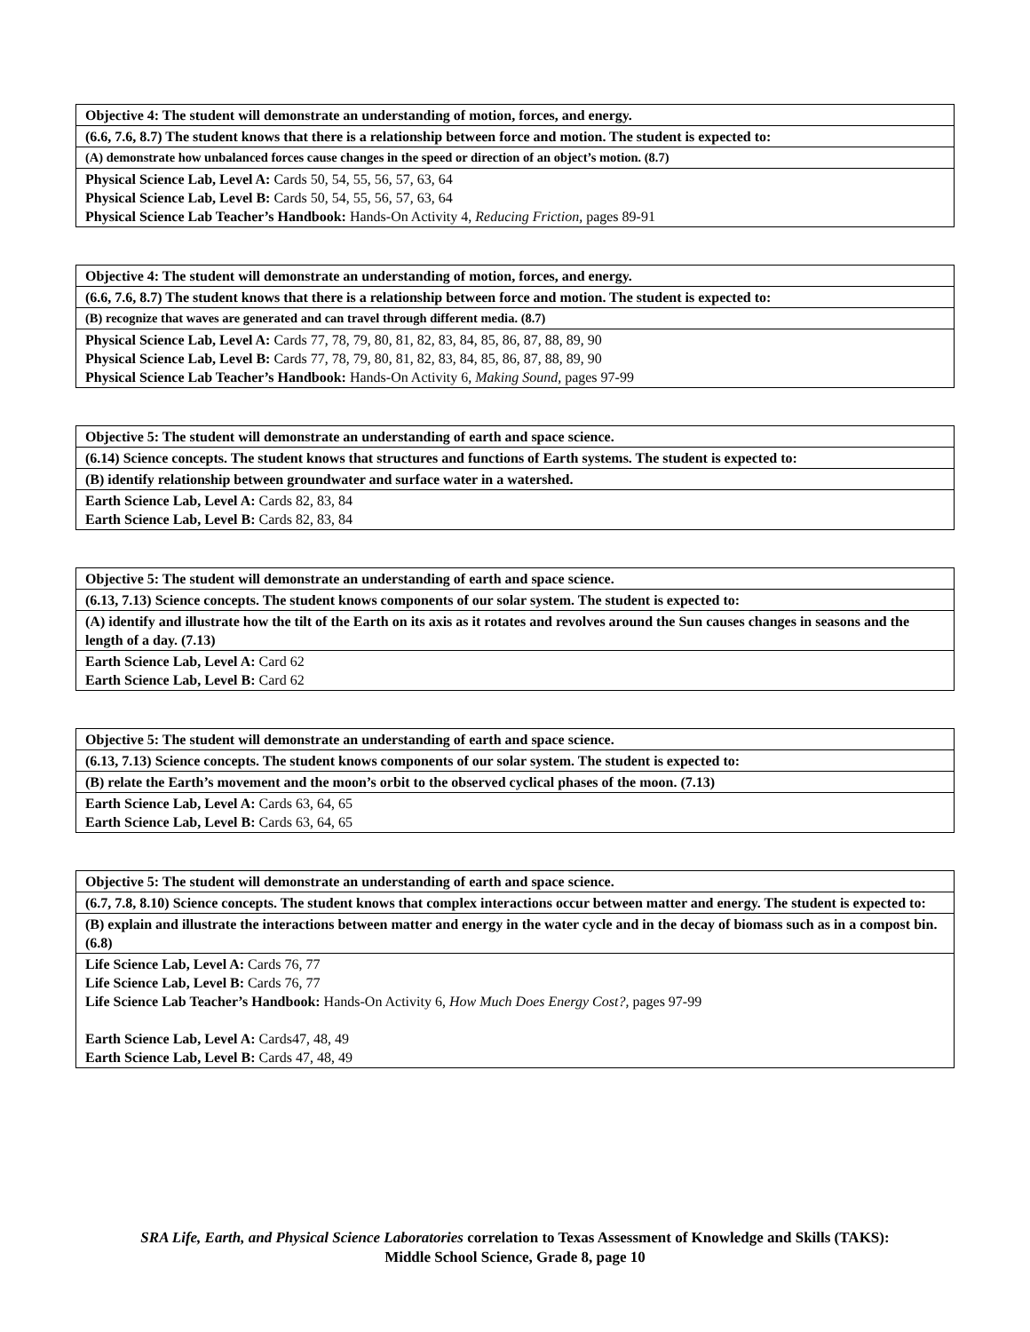| Objective 4: The student will demonstrate an understanding of motion, forces, and energy. |
| (6.6, 7.6, 8.7) The student knows that there is a relationship between force and motion. The student is expected to: |
| (A) demonstrate how unbalanced forces cause changes in the speed or direction of an object’s motion. (8.7) |
| Physical Science Lab, Level A: Cards 50, 54, 55, 56, 57, 63, 64 Physical Science Lab, Level B: Cards 50, 54, 55, 56, 57, 63, 64 Physical Science Lab Teacher’s Handbook: Hands-On Activity 4, Reducing Friction, pages 89-91 |
| Objective 4: The student will demonstrate an understanding of motion, forces, and energy. |
| (6.6, 7.6, 8.7) The student knows that there is a relationship between force and motion. The student is expected to: |
| (B) recognize that waves are generated and can travel through different media. (8.7) |
| Physical Science Lab, Level A: Cards 77, 78, 79, 80, 81, 82, 83, 84, 85, 86, 87, 88, 89, 90 Physical Science Lab, Level B: Cards 77, 78, 79, 80, 81, 82, 83, 84, 85, 86, 87, 88, 89, 90 Physical Science Lab Teacher’s Handbook: Hands-On Activity 6, Making Sound, pages 97-99 |
| Objective 5: The student will demonstrate an understanding of earth and space science. |
| (6.14) Science concepts. The student knows that structures and functions of Earth systems. The student is expected to: |
| (B) identify relationship between groundwater and surface water in a watershed. |
| Earth Science Lab, Level A: Cards 82, 83, 84 Earth Science Lab, Level B: Cards 82, 83, 84 |
| Objective 5: The student will demonstrate an understanding of earth and space science. |
| (6.13, 7.13) Science concepts. The student knows components of our solar system. The student is expected to: |
| (A) identify and illustrate how the tilt of the Earth on its axis as it rotates and revolves around the Sun causes changes in seasons and the length of a day. (7.13) |
| Earth Science Lab, Level A: Card 62 Earth Science Lab, Level B: Card 62 |
| Objective 5: The student will demonstrate an understanding of earth and space science. |
| (6.13, 7.13) Science concepts. The student knows components of our solar system. The student is expected to: |
| (B) relate the Earth’s movement and the moon’s orbit to the observed cyclical phases of the moon. (7.13) |
| Earth Science Lab, Level A: Cards 63, 64, 65 Earth Science Lab, Level B: Cards 63, 64, 65 |
| Objective 5: The student will demonstrate an understanding of earth and space science. |
| (6.7, 7.8, 8.10) Science concepts. The student knows that complex interactions occur between matter and energy. The student is expected to: |
| (B) explain and illustrate the interactions between matter and energy in the water cycle and in the decay of biomass such as in a compost bin. (6.8) |
| Life Science Lab, Level A: Cards 76, 77 Life Science Lab, Level B: Cards 76, 77 Life Science Lab Teacher’s Handbook: Hands-On Activity 6, How Much Does Energy Cost?, pages 97-99 Earth Science Lab, Level A: Cards47, 48, 49 Earth Science Lab, Level B: Cards 47, 48, 49 |
SRA Life, Earth, and Physical Science Laboratories correlation to Texas Assessment of Knowledge and Skills (TAKS):
Middle School Science, Grade 8, page 10